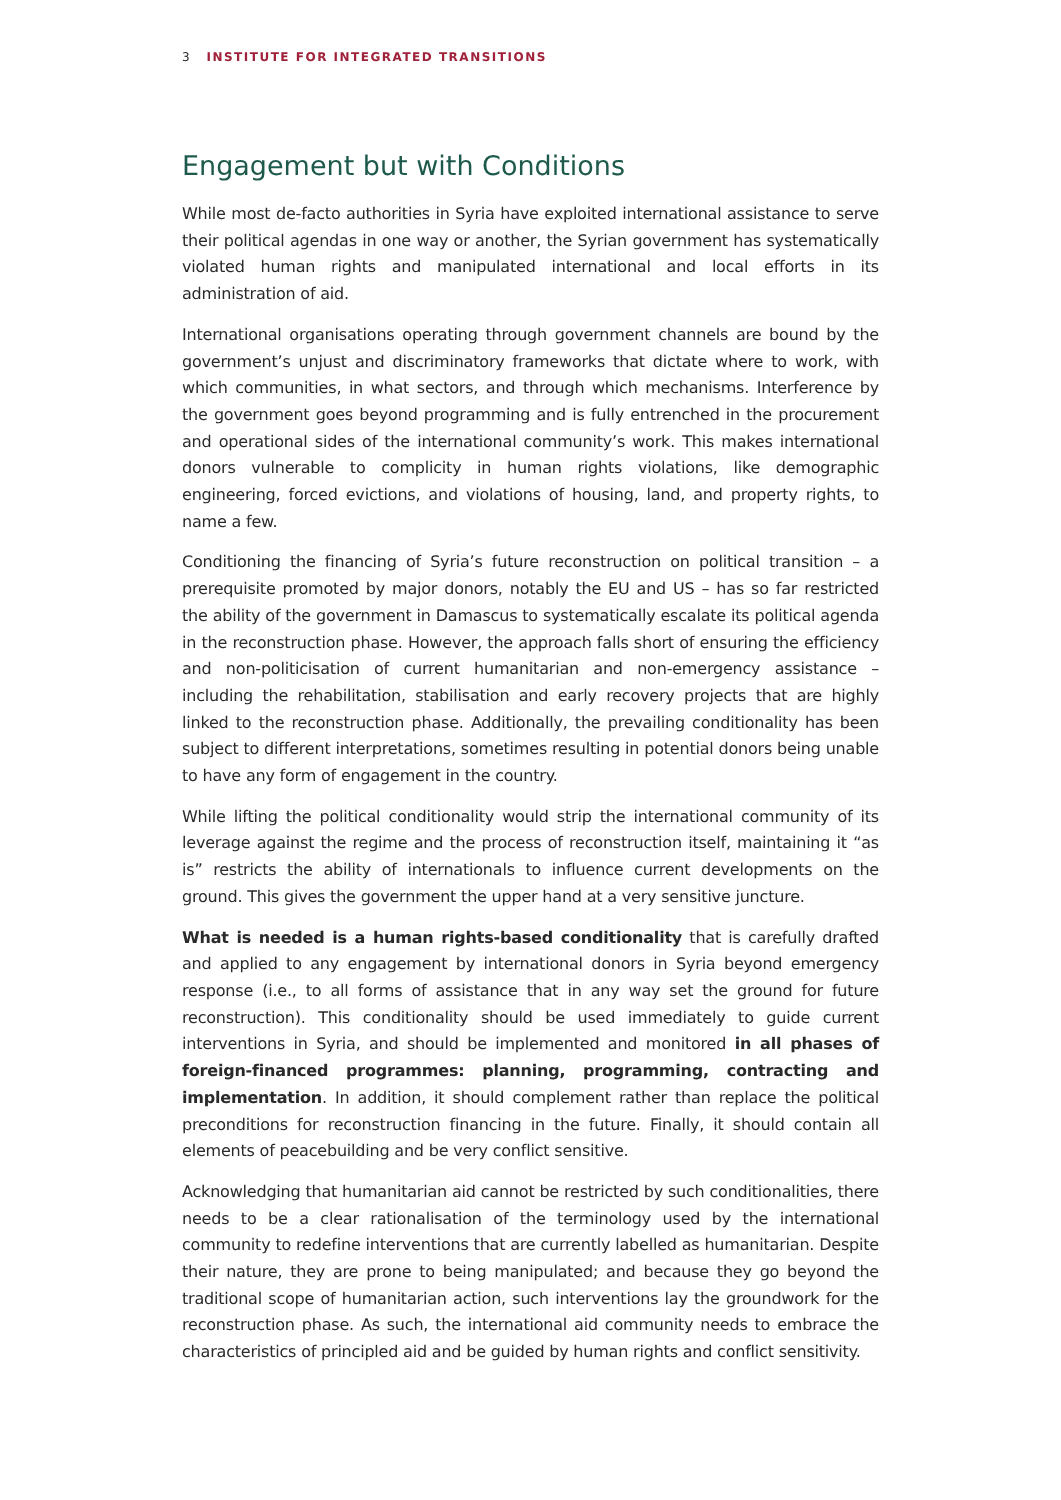3 INSTITUTE FOR INTEGRATED TRANSITIONS
Engagement but with Conditions
While most de-facto authorities in Syria have exploited international assistance to serve their political agendas in one way or another, the Syrian government has systematically violated human rights and manipulated international and local efforts in its administration of aid.
International organisations operating through government channels are bound by the government’s unjust and discriminatory frameworks that dictate where to work, with which communities, in what sectors, and through which mechanisms. Interference by the government goes beyond programming and is fully entrenched in the procurement and operational sides of the international community’s work. This makes international donors vulnerable to complicity in human rights violations, like demographic engineering, forced evictions, and violations of housing, land, and property rights, to name a few.
Conditioning the financing of Syria’s future reconstruction on political transition – a prerequisite promoted by major donors, notably the EU and US – has so far restricted the ability of the government in Damascus to systematically escalate its political agenda in the reconstruction phase. However, the approach falls short of ensuring the efficiency and non-politicisation of current humanitarian and non-emergency assistance – including the rehabilitation, stabilisation and early recovery projects that are highly linked to the reconstruction phase. Additionally, the prevailing conditionality has been subject to different interpretations, sometimes resulting in potential donors being unable to have any form of engagement in the country.
While lifting the political conditionality would strip the international community of its leverage against the regime and the process of reconstruction itself, maintaining it “as is” restricts the ability of internationals to influence current developments on the ground. This gives the government the upper hand at a very sensitive juncture.
What is needed is a human rights-based conditionality that is carefully drafted and applied to any engagement by international donors in Syria beyond emergency response (i.e., to all forms of assistance that in any way set the ground for future reconstruction). This conditionality should be used immediately to guide current interventions in Syria, and should be implemented and monitored in all phases of foreign-financed programmes: planning, programming, contracting and implementation. In addition, it should complement rather than replace the political preconditions for reconstruction financing in the future. Finally, it should contain all elements of peacebuilding and be very conflict sensitive.
Acknowledging that humanitarian aid cannot be restricted by such conditionalities, there needs to be a clear rationalisation of the terminology used by the international community to redefine interventions that are currently labelled as humanitarian. Despite their nature, they are prone to being manipulated; and because they go beyond the traditional scope of humanitarian action, such interventions lay the groundwork for the reconstruction phase. As such, the international aid community needs to embrace the characteristics of principled aid and be guided by human rights and conflict sensitivity.